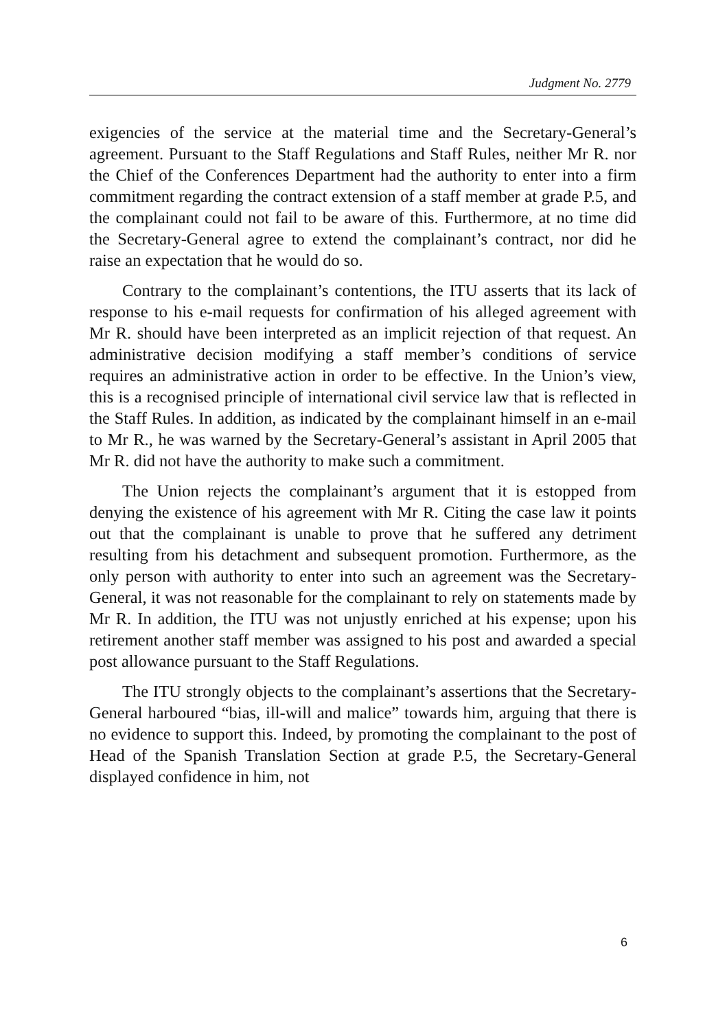Judgment No. 2779
exigencies of the service at the material time and the Secretary-General’s agreement. Pursuant to the Staff Regulations and Staff Rules, neither Mr R. nor the Chief of the Conferences Department had the authority to enter into a firm commitment regarding the contract extension of a staff member at grade P.5, and the complainant could not fail to be aware of this. Furthermore, at no time did the Secretary-General agree to extend the complainant’s contract, nor did he raise an expectation that he would do so.
Contrary to the complainant’s contentions, the ITU asserts that its lack of response to his e-mail requests for confirmation of his alleged agreement with Mr R. should have been interpreted as an implicit rejection of that request. An administrative decision modifying a staff member’s conditions of service requires an administrative action in order to be effective. In the Union’s view, this is a recognised principle of international civil service law that is reflected in the Staff Rules. In addition, as indicated by the complainant himself in an e-mail to Mr R., he was warned by the Secretary-General’s assistant in April 2005 that Mr R. did not have the authority to make such a commitment.
The Union rejects the complainant’s argument that it is estopped from denying the existence of his agreement with Mr R. Citing the case law it points out that the complainant is unable to prove that he suffered any detriment resulting from his detachment and subsequent promotion. Furthermore, as the only person with authority to enter into such an agreement was the Secretary-General, it was not reasonable for the complainant to rely on statements made by Mr R. In addition, the ITU was not unjustly enriched at his expense; upon his retirement another staff member was assigned to his post and awarded a special post allowance pursuant to the Staff Regulations.
The ITU strongly objects to the complainant’s assertions that the Secretary-General harboured “bias, ill-will and malice” towards him, arguing that there is no evidence to support this. Indeed, by promoting the complainant to the post of Head of the Spanish Translation Section at grade P.5, the Secretary-General displayed confidence in him, not
6